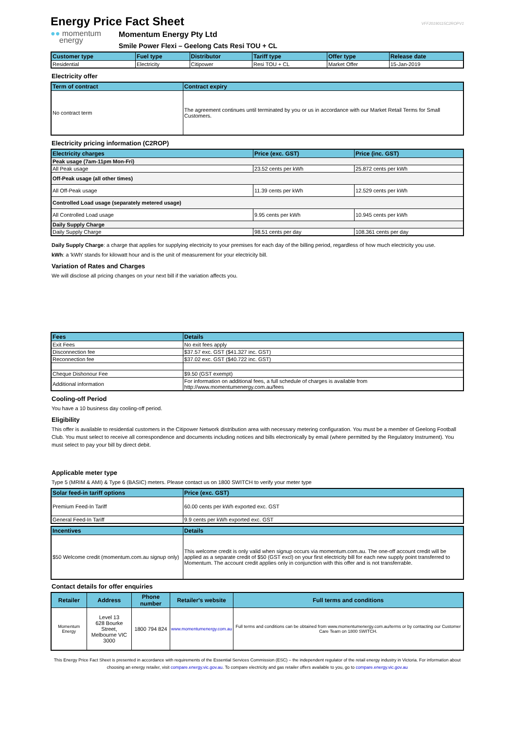Energy Price Fact Sheet
VFF20190115C2ROPV1
●● momentum
energy
Momentum Energy Pty Ltd
Smile Power Flexi – Geelong Cats Resi TOU + CL
| Customer type | Fuel type | Distributor | Tariff type | Offer type | Release date |
| --- | --- | --- | --- | --- | --- |
| Residential | Electricity | Citipower | Resi TOU + CL | Market Offer | 15-Jan-2019 |
Electricity offer
| Term of contract | Contract expiry |
| --- | --- |
| No contract term | The agreement continues until terminated by you or us in accordance with our Market Retail Terms for Small Customers. |
Electricity pricing information (C2ROP)
| Electricity charges | Price (exc. GST) | Price (inc. GST) |
| --- | --- | --- |
| Peak usage (7am-11pm Mon-Fri) | | |
| All Peak usage | 23.52 cents per kWh | 25.872 cents per kWh |
| Off-Peak usage (all other times) | | |
| All Off-Peak usage | 11.39 cents per kWh | 12.529 cents per kWh |
| Controlled Load usage (separately metered usage) | | |
| All Controlled Load usage | 9.95 cents per kWh | 10.945 cents per kWh |
| Daily Supply Charge | | |
| Daily Supply Charge | 98.51 cents per day | 108.361 cents per day |
Daily Supply Charge: a charge that applies for supplying electricity to your premises for each day of the billing period, regardless of how much electricity you use.
kWh: a 'kWh' stands for kilowatt hour and is the unit of measurement for your electricity bill.
Variation of Rates and Charges
We will disclose all pricing changes on your next bill if the variation affects you.
| Fees | Details |
| --- | --- |
| Exit Fees | No exit fees apply |
| Disconnection fee | $37.57 exc. GST ($41.327 inc. GST) |
| Reconnection fee | $37.02 exc. GST ($40.722 inc. GST) |
| Cheque Dishonour Fee | $9.50 (GST exempt) |
| Additional information | For information on additional fees, a full schedule of charges is available from http://www.momentumenergy.com.au/fees |
Cooling-off Period
You have a 10 business day cooling-off period.
Eligibility
This offer is available to residential customers in the Citipower Network distribution area with necessary metering configuration. You must be a member of Geelong Football Club. You must select to receive all correspondence and documents including notices and bills electronically by email (where permitted by the Regulatory Instrument). You must select to pay your bill by direct debit.
Applicable meter type
Type 5 (MRIM & AMI) & Type 6 (BASIC) meters. Please contact us on 1800 SWITCH to verify your meter type
| Solar feed-in tariff options | Price (exc. GST) |
| --- | --- |
| Premium Feed-In Tariff | 60.00 cents per kWh exported exc. GST |
| General Feed-In Tariff | 9.9 cents per kWh exported exc. GST |
| Incentives | Details |
| --- | --- |
| $50 Welcome credit (momentum.com.au signup only) | This welcome credit is only valid when signup occurs via momentum.com.au. The one-off account credit will be applied as a separate credit of $50 (GST excl) on your first electricity bill for each new supply point transferred to Momentum. The account credit applies only in conjunction with this offer and is not transferrable. |
Contact details for offer enquiries
| Retailer | Address | Phone number | Retailer's website | Full terms and conditions |
| --- | --- | --- | --- | --- |
| Momentum Energy | Level 13 628 Bourke Street, Melbourne VIC 3000 | 1800 794 824 | www.momentumenergy.com.au | Full terms and conditions can be obtained from www.momentumenergy.com.au/terms or by contacting our Customer Care Team on 1800 SWITCH. |
This Energy Price Fact Sheet is presented in accordance with requirements of the Essential Services Commission (ESC) – the independent regulator of the retail energy industry in Victoria. For information about choosing an energy retailer, visit compare.energy.vic.gov.au. To compare electricity and gas retailer offers available to you, go to compare.energy.vic.gov.au